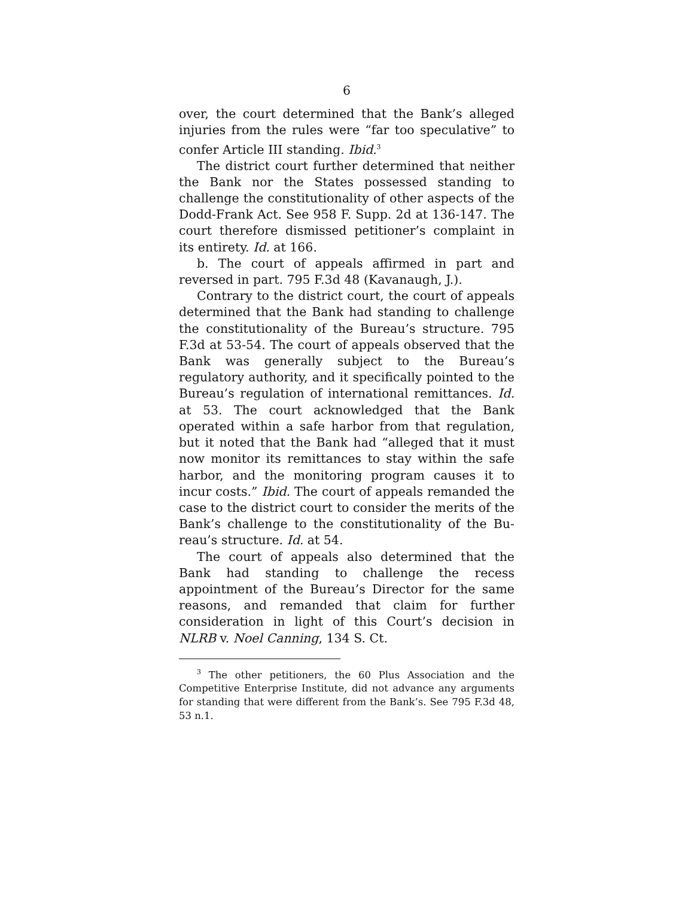6
over, the court determined that the Bank’s alleged inju­ries from the rules were “far too speculative” to confer Article III standing. Ibid.<sup>3</sup>
The district court further determined that neither the Bank nor the States possessed standing to challenge the constitutionality of other aspects of the Dodd-Frank Act. See 958 F. Supp. 2d at 136-147. The court there­fore dismissed petitioner’s complaint in its entirety. Id. at 166.
b. The court of appeals affirmed in part and reversed in part. 795 F.3d 48 (Kavanaugh, J.).
Contrary to the district court, the court of appeals determined that the Bank had standing to challenge the constitutionality of the Bureau’s structure. 795 F.3d at 53-54. The court of appeals observed that the Bank was generally subject to the Bureau’s regulatory authority, and it specifically pointed to the Bureau’s regulation of international remittances. Id. at 53. The court acknowl­edged that the Bank operated within a safe harbor from that regulation, but it noted that the Bank had “alleged that it must now monitor its remittances to stay within the safe harbor, and the monitoring program causes it to incur costs.” Ibid. The court of appeals remanded the case to the district court to consider the merits of the Bank’s challenge to the constitutionality of the Bu­reau’s structure. Id. at 54.
The court of appeals also determined that the Bank had standing to challenge the recess appointment of the Bureau’s Director for the same reasons, and remanded that claim for further consideration in light of this Court’s decision in NLRB v. Noel Canning, 134 S. Ct.
<sup>3</sup> The other petitioners, the 60 Plus Association and the Competi­tive Enterprise Institute, did not advance any arguments for stand­ing that were different from the Bank’s. See 795 F.3d 48, 53 n.1.